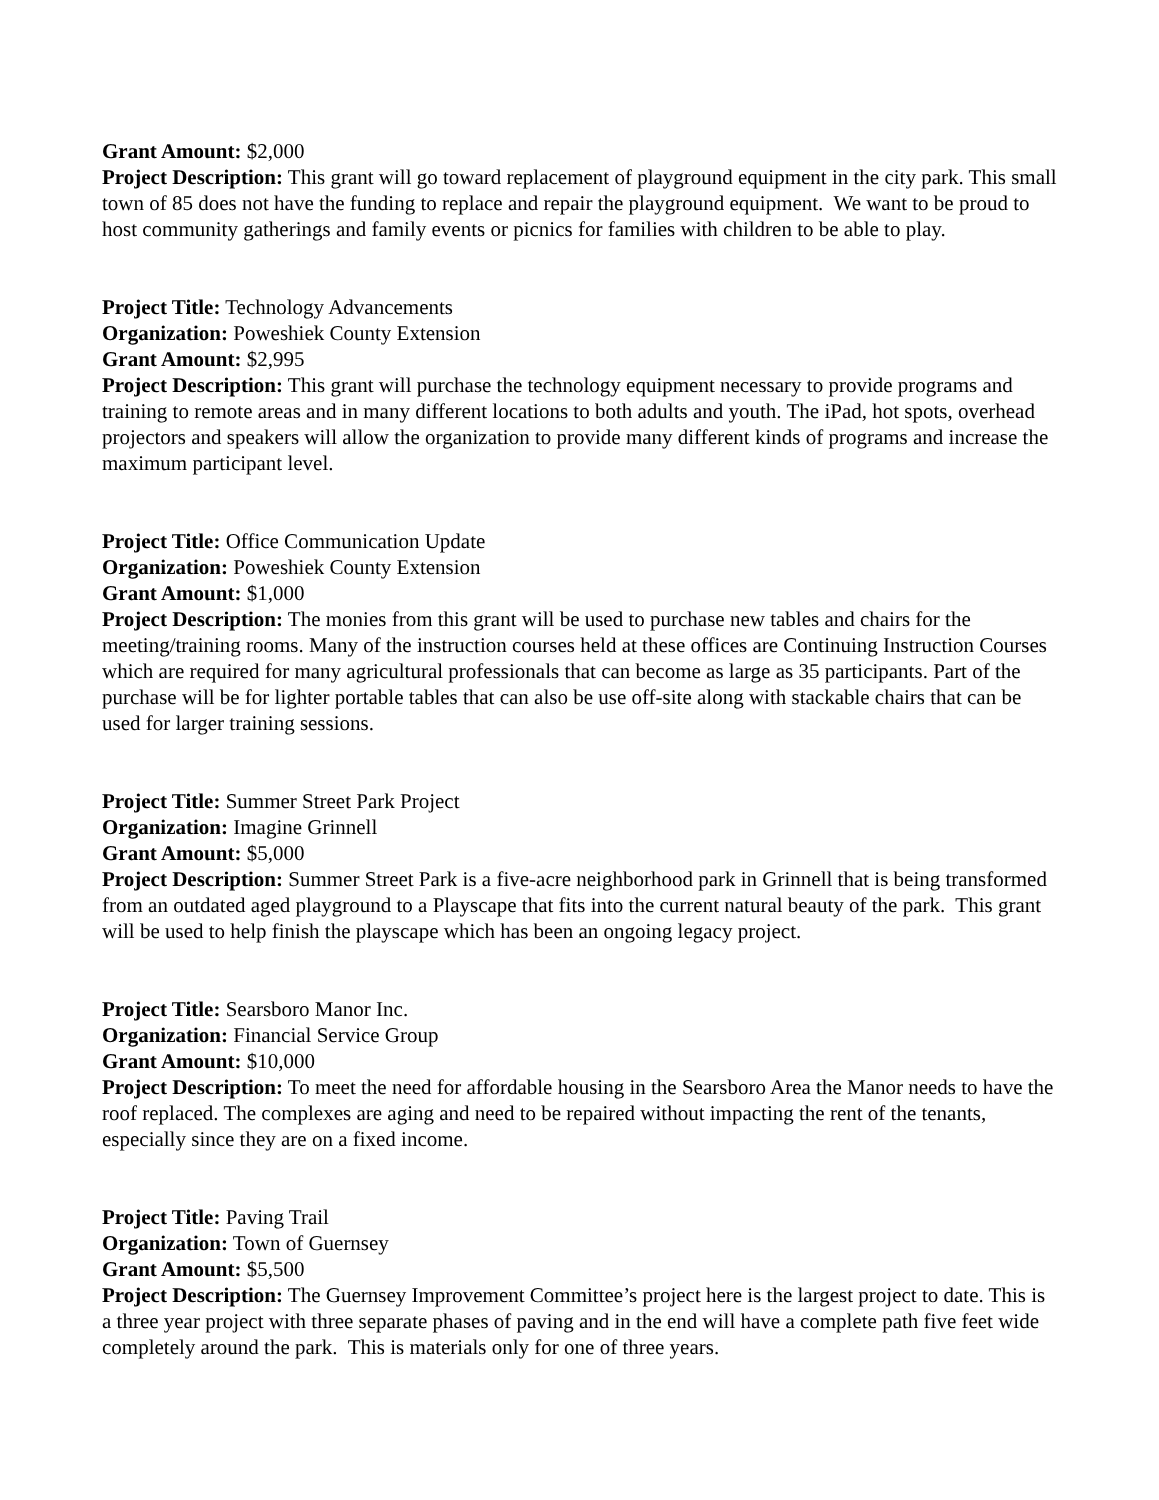Grant Amount: $2,000
Project Description: This grant will go toward replacement of playground equipment in the city park. This small town of 85 does not have the funding to replace and repair the playground equipment. We want to be proud to host community gatherings and family events or picnics for families with children to be able to play.
Project Title: Technology Advancements
Organization: Poweshiek County Extension
Grant Amount: $2,995
Project Description: This grant will purchase the technology equipment necessary to provide programs and training to remote areas and in many different locations to both adults and youth. The iPad, hot spots, overhead projectors and speakers will allow the organization to provide many different kinds of programs and increase the maximum participant level.
Project Title: Office Communication Update
Organization: Poweshiek County Extension
Grant Amount: $1,000
Project Description: The monies from this grant will be used to purchase new tables and chairs for the meeting/training rooms. Many of the instruction courses held at these offices are Continuing Instruction Courses which are required for many agricultural professionals that can become as large as 35 participants. Part of the purchase will be for lighter portable tables that can also be use off-site along with stackable chairs that can be used for larger training sessions.
Project Title: Summer Street Park Project
Organization: Imagine Grinnell
Grant Amount: $5,000
Project Description: Summer Street Park is a five-acre neighborhood park in Grinnell that is being transformed from an outdated aged playground to a Playscape that fits into the current natural beauty of the park. This grant will be used to help finish the playscape which has been an ongoing legacy project.
Project Title: Searsboro Manor Inc.
Organization: Financial Service Group
Grant Amount: $10,000
Project Description: To meet the need for affordable housing in the Searsboro Area the Manor needs to have the roof replaced. The complexes are aging and need to be repaired without impacting the rent of the tenants, especially since they are on a fixed income.
Project Title: Paving Trail
Organization: Town of Guernsey
Grant Amount: $5,500
Project Description: The Guernsey Improvement Committee’s project here is the largest project to date. This is a three year project with three separate phases of paving and in the end will have a complete path five feet wide completely around the park. This is materials only for one of three years.